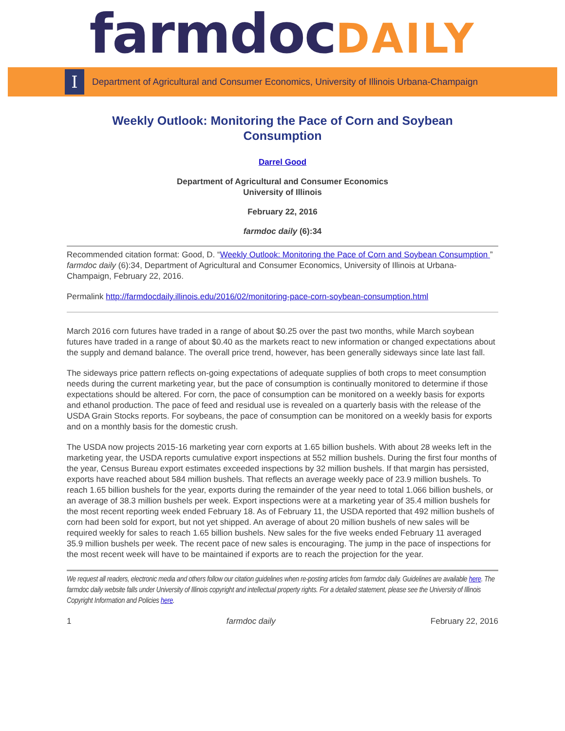farmdoc DAILY
I
Department of Agricultural and Consumer Economics, University of Illinois Urbana-Champaign
Weekly Outlook: Monitoring the Pace of Corn and Soybean Consumption
Darrel Good
Department of Agricultural and Consumer Economics
University of Illinois
February 22, 2016
farmdoc daily (6):34
Recommended citation format: Good, D. “Weekly Outlook: Monitoring the Pace of Corn and Soybean Consumption ” farmdoc daily (6):34, Department of Agricultural and Consumer Economics, University of Illinois at Urbana-Champaign, February 22, 2016.
Permalink http://farmdocdaily.illinois.edu/2016/02/monitoring-pace-corn-soybean-consumption.html
March 2016 corn futures have traded in a range of about $0.25 over the past two months, while March soybean futures have traded in a range of about $0.40 as the markets react to new information or changed expectations about the supply and demand balance. The overall price trend, however, has been generally sideways since late last fall.
The sideways price pattern reflects on-going expectations of adequate supplies of both crops to meet consumption needs during the current marketing year, but the pace of consumption is continually monitored to determine if those expectations should be altered. For corn, the pace of consumption can be monitored on a weekly basis for exports and ethanol production. The pace of feed and residual use is revealed on a quarterly basis with the release of the USDA Grain Stocks reports. For soybeans, the pace of consumption can be monitored on a weekly basis for exports and on a monthly basis for the domestic crush.
The USDA now projects 2015-16 marketing year corn exports at 1.65 billion bushels. With about 28 weeks left in the marketing year, the USDA reports cumulative export inspections at 552 million bushels. During the first four months of the year, Census Bureau export estimates exceeded inspections by 32 million bushels. If that margin has persisted, exports have reached about 584 million bushels. That reflects an average weekly pace of 23.9 million bushels. To reach 1.65 billion bushels for the year, exports during the remainder of the year need to total 1.066 billion bushels, or an average of 38.3 million bushels per week. Export inspections were at a marketing year of 35.4 million bushels for the most recent reporting week ended February 18. As of February 11, the USDA reported that 492 million bushels of corn had been sold for export, but not yet shipped. An average of about 20 million bushels of new sales will be required weekly for sales to reach 1.65 billion bushels. New sales for the five weeks ended February 11 averaged 35.9 million bushels per week. The recent pace of new sales is encouraging. The jump in the pace of inspections for the most recent week will have to be maintained if exports are to reach the projection for the year.
We request all readers, electronic media and others follow our citation guidelines when re-posting articles from farmdoc daily. Guidelines are available here. The farmdoc daily website falls under University of Illinois copyright and intellectual property rights. For a detailed statement, please see the University of Illinois Copyright Information and Policies here.
1 farmdoc daily February 22, 2016